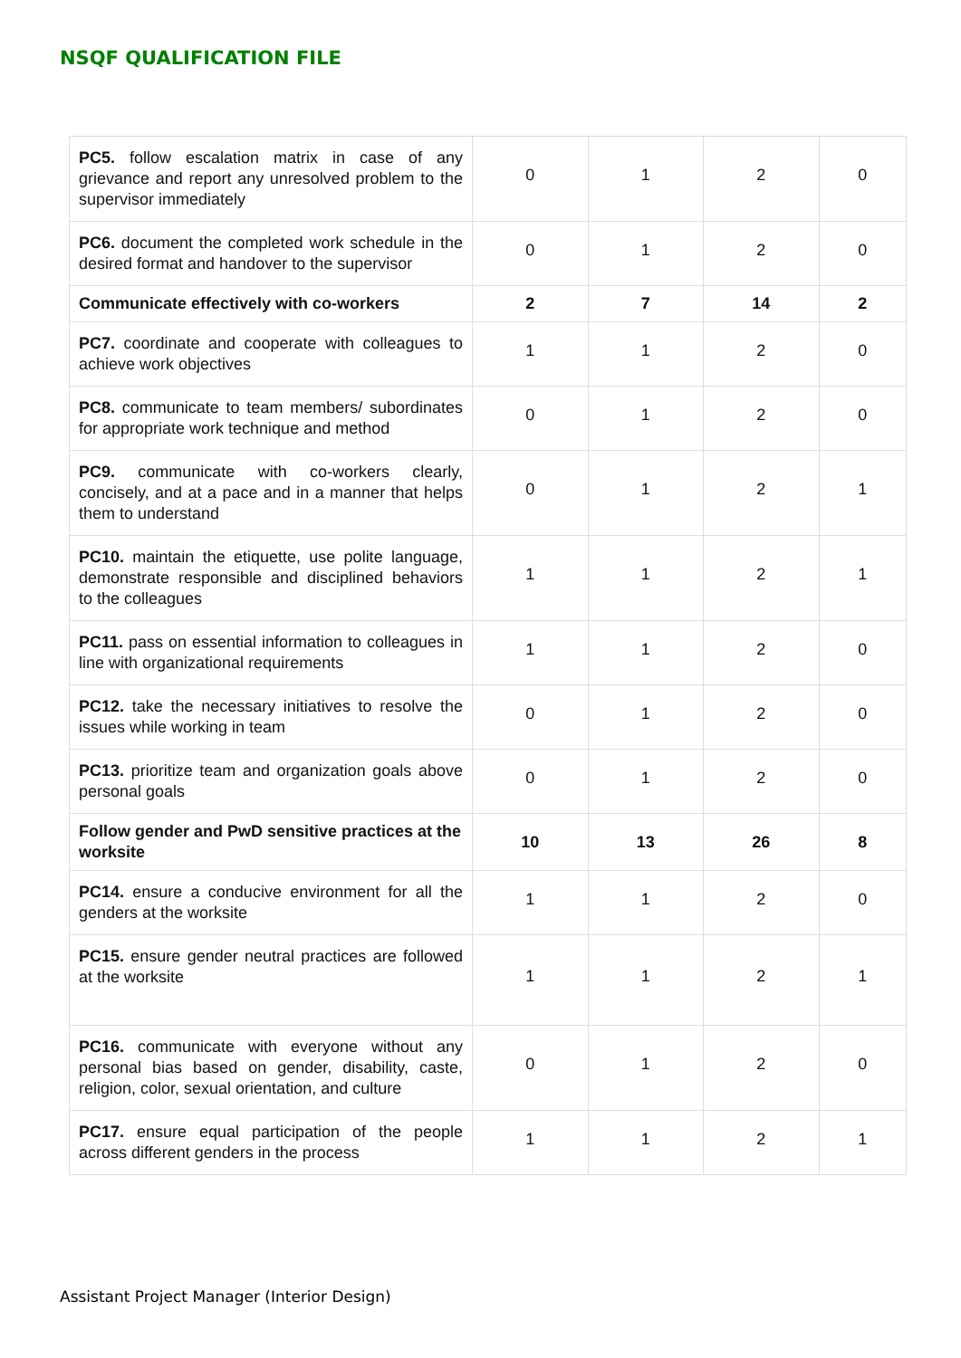NSQF QUALIFICATION FILE
| PC5. follow escalation matrix in case of any grievance and report any unresolved problem to the supervisor immediately | 0 | 1 | 2 | 0 |
| PC6. document the completed work schedule in the desired format and handover to the supervisor | 0 | 1 | 2 | 0 |
| Communicate effectively with co-workers | 2 | 7 | 14 | 2 |
| PC7. coordinate and cooperate with colleagues to achieve work objectives | 1 | 1 | 2 | 0 |
| PC8. communicate to team members/ subordinates for appropriate work technique and method | 0 | 1 | 2 | 0 |
| PC9. communicate with co-workers clearly, concisely, and at a pace and in a manner that helps them to understand | 0 | 1 | 2 | 1 |
| PC10. maintain the etiquette, use polite language, demonstrate responsible and disciplined behaviors to the colleagues | 1 | 1 | 2 | 1 |
| PC11. pass on essential information to colleagues in line with organizational requirements | 1 | 1 | 2 | 0 |
| PC12. take the necessary initiatives to resolve the issues while working in team | 0 | 1 | 2 | 0 |
| PC13. prioritize team and organization goals above personal goals | 0 | 1 | 2 | 0 |
| Follow gender and PwD sensitive practices at the worksite | 10 | 13 | 26 | 8 |
| PC14. ensure a conducive environment for all the genders at the worksite | 1 | 1 | 2 | 0 |
| PC15. ensure gender neutral practices are followed at the worksite | 1 | 1 | 2 | 1 |
| PC16. communicate with everyone without any personal bias based on gender, disability, caste, religion, color, sexual orientation, and culture | 0 | 1 | 2 | 0 |
| PC17. ensure equal participation of the people across different genders in the process | 1 | 1 | 2 | 1 |
Assistant Project Manager (Interior Design)